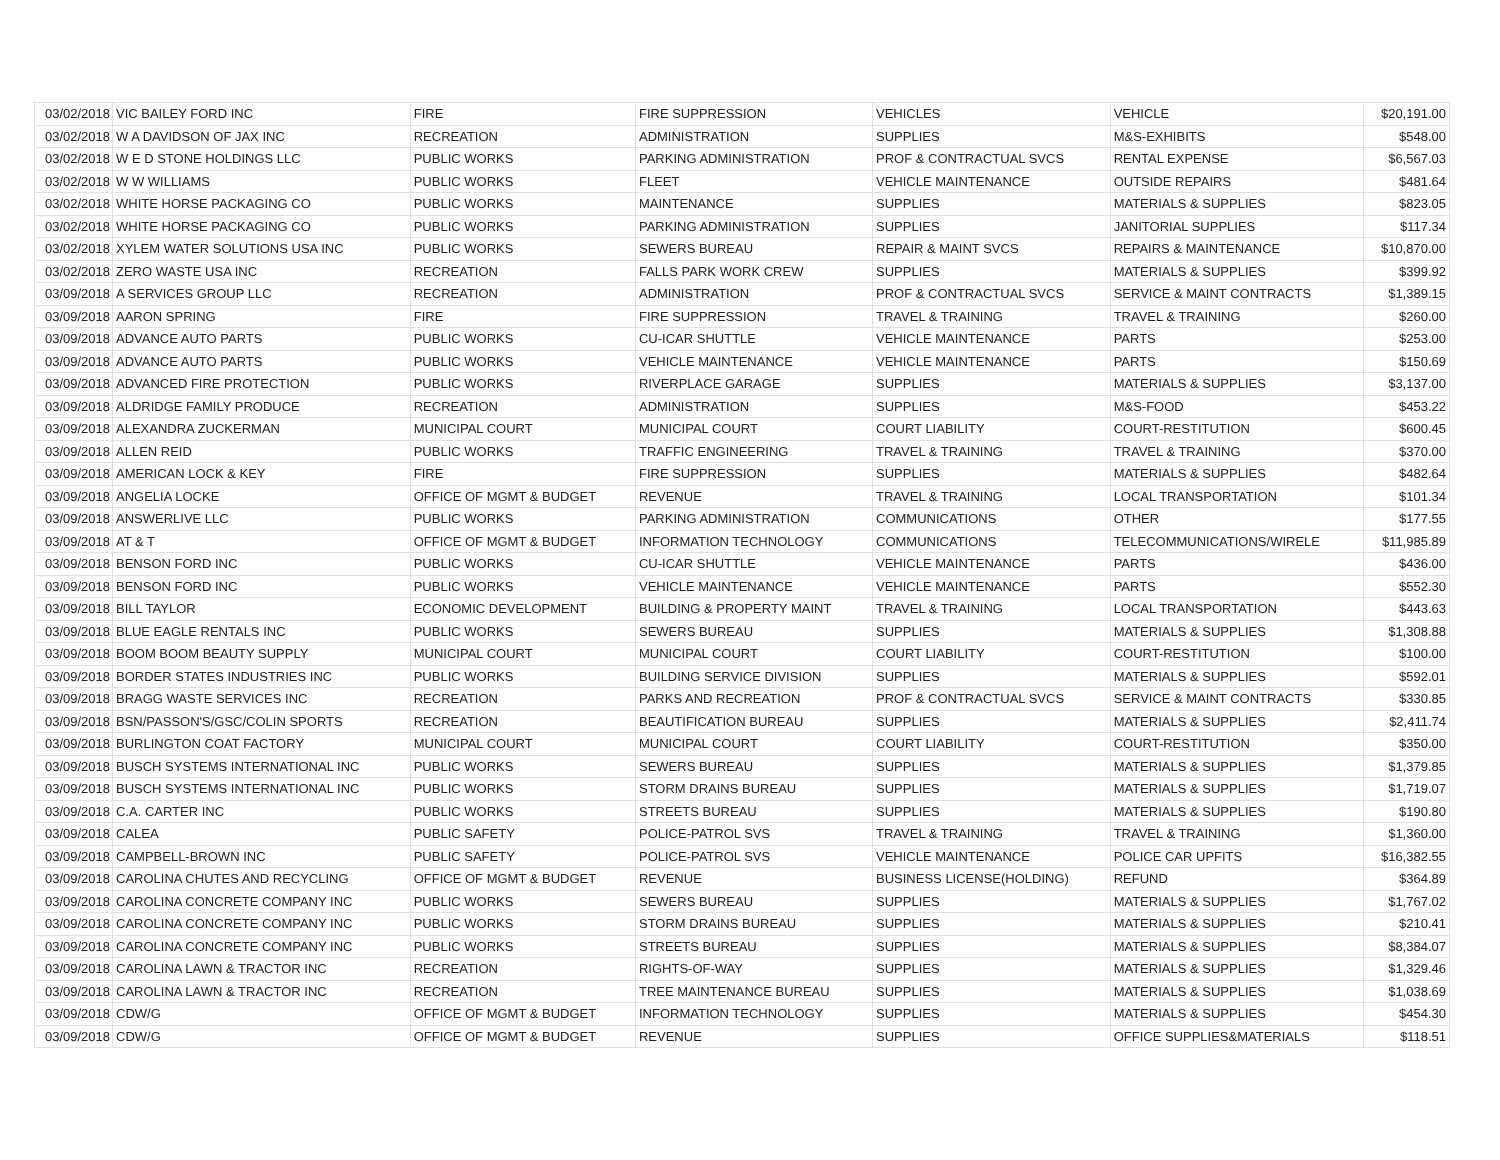| 03/02/2018 | VIC BAILEY FORD INC | FIRE | FIRE SUPPRESSION | VEHICLES | VEHICLE | $20,191.00 |
| 03/02/2018 | W A DAVIDSON OF JAX INC | RECREATION | ADMINISTRATION | SUPPLIES | M&S-EXHIBITS | $548.00 |
| 03/02/2018 | W E D STONE HOLDINGS LLC | PUBLIC WORKS | PARKING ADMINISTRATION | PROF & CONTRACTUAL SVCS | RENTAL EXPENSE | $6,567.03 |
| 03/02/2018 | W W WILLIAMS | PUBLIC WORKS | FLEET | VEHICLE MAINTENANCE | OUTSIDE REPAIRS | $481.64 |
| 03/02/2018 | WHITE HORSE PACKAGING CO | PUBLIC WORKS | MAINTENANCE | SUPPLIES | MATERIALS & SUPPLIES | $823.05 |
| 03/02/2018 | WHITE HORSE PACKAGING CO | PUBLIC WORKS | PARKING ADMINISTRATION | SUPPLIES | JANITORIAL SUPPLIES | $117.34 |
| 03/02/2018 | XYLEM WATER SOLUTIONS USA INC | PUBLIC WORKS | SEWERS BUREAU | REPAIR & MAINT SVCS | REPAIRS & MAINTENANCE | $10,870.00 |
| 03/02/2018 | ZERO WASTE USA INC | RECREATION | FALLS PARK WORK CREW | SUPPLIES | MATERIALS & SUPPLIES | $399.92 |
| 03/09/2018 | A SERVICES GROUP LLC | RECREATION | ADMINISTRATION | PROF & CONTRACTUAL SVCS | SERVICE & MAINT CONTRACTS | $1,389.15 |
| 03/09/2018 | AARON SPRING | FIRE | FIRE SUPPRESSION | TRAVEL & TRAINING | TRAVEL & TRAINING | $260.00 |
| 03/09/2018 | ADVANCE AUTO PARTS | PUBLIC WORKS | CU-ICAR SHUTTLE | VEHICLE MAINTENANCE | PARTS | $253.00 |
| 03/09/2018 | ADVANCE AUTO PARTS | PUBLIC WORKS | VEHICLE MAINTENANCE | VEHICLE MAINTENANCE | PARTS | $150.69 |
| 03/09/2018 | ADVANCED FIRE PROTECTION | PUBLIC WORKS | RIVERPLACE GARAGE | SUPPLIES | MATERIALS & SUPPLIES | $3,137.00 |
| 03/09/2018 | ALDRIDGE FAMILY PRODUCE | RECREATION | ADMINISTRATION | SUPPLIES | M&S-FOOD | $453.22 |
| 03/09/2018 | ALEXANDRA ZUCKERMAN | MUNICIPAL COURT | MUNICIPAL COURT | COURT LIABILITY | COURT-RESTITUTION | $600.45 |
| 03/09/2018 | ALLEN REID | PUBLIC WORKS | TRAFFIC ENGINEERING | TRAVEL & TRAINING | TRAVEL & TRAINING | $370.00 |
| 03/09/2018 | AMERICAN LOCK & KEY | FIRE | FIRE SUPPRESSION | SUPPLIES | MATERIALS & SUPPLIES | $482.64 |
| 03/09/2018 | ANGELIA LOCKE | OFFICE OF MGMT & BUDGET | REVENUE | TRAVEL & TRAINING | LOCAL TRANSPORTATION | $101.34 |
| 03/09/2018 | ANSWERLIVE LLC | PUBLIC WORKS | PARKING ADMINISTRATION | COMMUNICATIONS | OTHER | $177.55 |
| 03/09/2018 | AT & T | OFFICE OF MGMT & BUDGET | INFORMATION TECHNOLOGY | COMMUNICATIONS | TELECOMMUNICATIONS/WIRELE | $11,985.89 |
| 03/09/2018 | BENSON FORD INC | PUBLIC WORKS | CU-ICAR SHUTTLE | VEHICLE MAINTENANCE | PARTS | $436.00 |
| 03/09/2018 | BENSON FORD INC | PUBLIC WORKS | VEHICLE MAINTENANCE | VEHICLE MAINTENANCE | PARTS | $552.30 |
| 03/09/2018 | BILL TAYLOR | ECONOMIC DEVELOPMENT | BUILDING & PROPERTY MAINT | TRAVEL & TRAINING | LOCAL TRANSPORTATION | $443.63 |
| 03/09/2018 | BLUE EAGLE RENTALS INC | PUBLIC WORKS | SEWERS BUREAU | SUPPLIES | MATERIALS & SUPPLIES | $1,308.88 |
| 03/09/2018 | BOOM BOOM BEAUTY SUPPLY | MUNICIPAL COURT | MUNICIPAL COURT | COURT LIABILITY | COURT-RESTITUTION | $100.00 |
| 03/09/2018 | BORDER STATES INDUSTRIES INC | PUBLIC WORKS | BUILDING SERVICE DIVISION | SUPPLIES | MATERIALS & SUPPLIES | $592.01 |
| 03/09/2018 | BRAGG WASTE SERVICES INC | RECREATION | PARKS AND RECREATION | PROF & CONTRACTUAL SVCS | SERVICE & MAINT CONTRACTS | $330.85 |
| 03/09/2018 | BSN/PASSON'S/GSC/COLIN SPORTS | RECREATION | BEAUTIFICATION BUREAU | SUPPLIES | MATERIALS & SUPPLIES | $2,411.74 |
| 03/09/2018 | BURLINGTON COAT FACTORY | MUNICIPAL COURT | MUNICIPAL COURT | COURT LIABILITY | COURT-RESTITUTION | $350.00 |
| 03/09/2018 | BUSCH SYSTEMS INTERNATIONAL INC | PUBLIC WORKS | SEWERS BUREAU | SUPPLIES | MATERIALS & SUPPLIES | $1,379.85 |
| 03/09/2018 | BUSCH SYSTEMS INTERNATIONAL INC | PUBLIC WORKS | STORM DRAINS BUREAU | SUPPLIES | MATERIALS & SUPPLIES | $1,719.07 |
| 03/09/2018 | C.A. CARTER INC | PUBLIC WORKS | STREETS BUREAU | SUPPLIES | MATERIALS & SUPPLIES | $190.80 |
| 03/09/2018 | CALEA | PUBLIC SAFETY | POLICE-PATROL SVS | TRAVEL & TRAINING | TRAVEL & TRAINING | $1,360.00 |
| 03/09/2018 | CAMPBELL-BROWN INC | PUBLIC SAFETY | POLICE-PATROL SVS | VEHICLE MAINTENANCE | POLICE CAR UPFITS | $16,382.55 |
| 03/09/2018 | CAROLINA CHUTES AND RECYCLING | OFFICE OF MGMT & BUDGET | REVENUE | BUSINESS LICENSE(HOLDING) | REFUND | $364.89 |
| 03/09/2018 | CAROLINA CONCRETE COMPANY INC | PUBLIC WORKS | SEWERS BUREAU | SUPPLIES | MATERIALS & SUPPLIES | $1,767.02 |
| 03/09/2018 | CAROLINA CONCRETE COMPANY INC | PUBLIC WORKS | STORM DRAINS BUREAU | SUPPLIES | MATERIALS & SUPPLIES | $210.41 |
| 03/09/2018 | CAROLINA CONCRETE COMPANY INC | PUBLIC WORKS | STREETS BUREAU | SUPPLIES | MATERIALS & SUPPLIES | $8,384.07 |
| 03/09/2018 | CAROLINA LAWN & TRACTOR INC | RECREATION | RIGHTS-OF-WAY | SUPPLIES | MATERIALS & SUPPLIES | $1,329.46 |
| 03/09/2018 | CAROLINA LAWN & TRACTOR INC | RECREATION | TREE MAINTENANCE BUREAU | SUPPLIES | MATERIALS & SUPPLIES | $1,038.69 |
| 03/09/2018 | CDW/G | OFFICE OF MGMT & BUDGET | INFORMATION TECHNOLOGY | SUPPLIES | MATERIALS & SUPPLIES | $454.30 |
| 03/09/2018 | CDW/G | OFFICE OF MGMT & BUDGET | REVENUE | SUPPLIES | OFFICE SUPPLIES&MATERIALS | $118.51 |